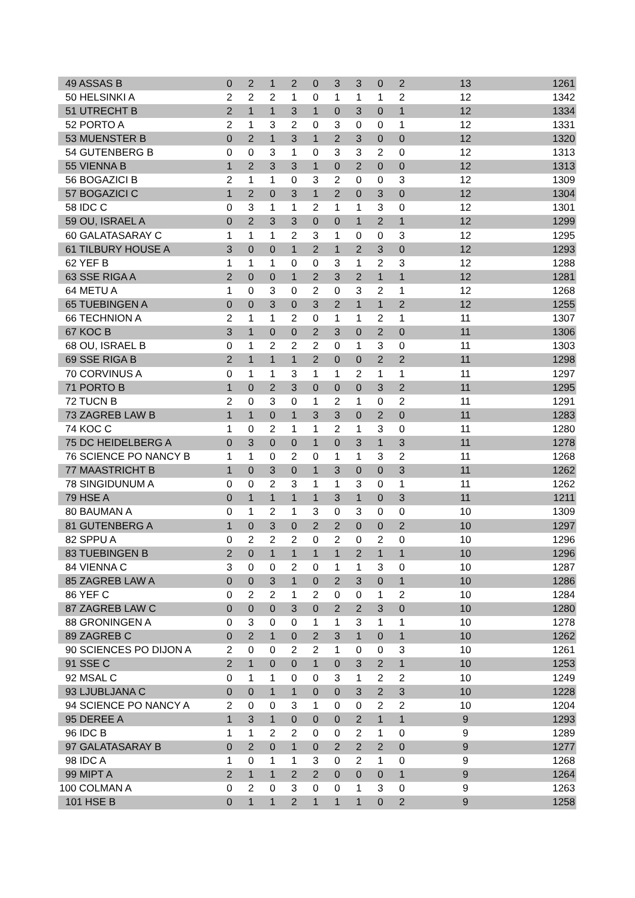| 49 ASSAS B | 0 | 2 | 1 | 2 | 0 | 3 | 3 | 0 | 2 | 13 | 1261 |
| 50 HELSINKI A | 2 | 2 | 2 | 1 | 0 | 1 | 1 | 1 | 2 | 12 | 1342 |
| 51 UTRECHT B | 2 | 1 | 1 | 3 | 1 | 0 | 3 | 0 | 1 | 12 | 1334 |
| 52 PORTO A | 2 | 1 | 3 | 2 | 0 | 3 | 0 | 0 | 1 | 12 | 1331 |
| 53 MUENSTER B | 0 | 2 | 1 | 3 | 1 | 2 | 3 | 0 | 0 | 12 | 1320 |
| 54 GUTENBERG B | 0 | 0 | 3 | 1 | 0 | 3 | 3 | 2 | 0 | 12 | 1313 |
| 55 VIENNA B | 1 | 2 | 3 | 3 | 1 | 0 | 2 | 0 | 0 | 12 | 1313 |
| 56 BOGAZICI B | 2 | 1 | 1 | 0 | 3 | 2 | 0 | 0 | 3 | 12 | 1309 |
| 57 BOGAZICI C | 1 | 2 | 0 | 3 | 1 | 2 | 0 | 3 | 0 | 12 | 1304 |
| 58 IDC C | 0 | 3 | 1 | 1 | 2 | 1 | 1 | 3 | 0 | 12 | 1301 |
| 59 OU, ISRAEL A | 0 | 2 | 3 | 3 | 0 | 0 | 1 | 2 | 1 | 12 | 1299 |
| 60 GALATASARAY C | 1 | 1 | 1 | 2 | 3 | 1 | 0 | 0 | 3 | 12 | 1295 |
| 61 TILBURY HOUSE A | 3 | 0 | 0 | 1 | 2 | 1 | 2 | 3 | 0 | 12 | 1293 |
| 62 YEF B | 1 | 1 | 1 | 0 | 0 | 3 | 1 | 2 | 3 | 12 | 1288 |
| 63 SSE RIGA A | 2 | 0 | 0 | 1 | 2 | 3 | 2 | 1 | 1 | 12 | 1281 |
| 64 METU A | 1 | 0 | 3 | 0 | 2 | 0 | 3 | 2 | 1 | 12 | 1268 |
| 65 TUEBINGEN A | 0 | 0 | 3 | 0 | 3 | 2 | 1 | 1 | 2 | 12 | 1255 |
| 66 TECHNION A | 2 | 1 | 1 | 2 | 0 | 1 | 1 | 2 | 1 | 11 | 1307 |
| 67 KOC B | 3 | 1 | 0 | 0 | 2 | 3 | 0 | 2 | 0 | 11 | 1306 |
| 68 OU, ISRAEL B | 0 | 1 | 2 | 2 | 2 | 0 | 1 | 3 | 0 | 11 | 1303 |
| 69 SSE RIGA B | 2 | 1 | 1 | 1 | 2 | 0 | 0 | 2 | 2 | 11 | 1298 |
| 70 CORVINUS A | 0 | 1 | 1 | 3 | 1 | 1 | 2 | 1 | 1 | 11 | 1297 |
| 71 PORTO B | 1 | 0 | 2 | 3 | 0 | 0 | 0 | 3 | 2 | 11 | 1295 |
| 72 TUCN B | 2 | 0 | 3 | 0 | 1 | 2 | 1 | 0 | 2 | 11 | 1291 |
| 73 ZAGREB LAW B | 1 | 1 | 0 | 1 | 3 | 3 | 0 | 2 | 0 | 11 | 1283 |
| 74 KOC C | 1 | 0 | 2 | 1 | 1 | 2 | 1 | 3 | 0 | 11 | 1280 |
| 75 DC HEIDELBERG A | 0 | 3 | 0 | 0 | 1 | 0 | 3 | 1 | 3 | 11 | 1278 |
| 76 SCIENCE PO NANCY B | 1 | 1 | 0 | 2 | 0 | 1 | 1 | 3 | 2 | 11 | 1268 |
| 77 MAASTRICHT B | 1 | 0 | 3 | 0 | 1 | 3 | 0 | 0 | 3 | 11 | 1262 |
| 78 SINGIDUNUM A | 0 | 0 | 2 | 3 | 1 | 1 | 3 | 0 | 1 | 11 | 1262 |
| 79 HSE A | 0 | 1 | 1 | 1 | 1 | 3 | 1 | 0 | 3 | 11 | 1211 |
| 80 BAUMAN A | 0 | 1 | 2 | 1 | 3 | 0 | 3 | 0 | 0 | 10 | 1309 |
| 81 GUTENBERG A | 1 | 0 | 3 | 0 | 2 | 2 | 0 | 0 | 2 | 10 | 1297 |
| 82 SPPU A | 0 | 2 | 2 | 2 | 0 | 2 | 0 | 2 | 0 | 10 | 1296 |
| 83 TUEBINGEN B | 2 | 0 | 1 | 1 | 1 | 1 | 2 | 1 | 1 | 10 | 1296 |
| 84 VIENNA C | 3 | 0 | 0 | 2 | 0 | 1 | 1 | 3 | 0 | 10 | 1287 |
| 85 ZAGREB LAW A | 0 | 0 | 3 | 1 | 0 | 2 | 3 | 0 | 1 | 10 | 1286 |
| 86 YEF C | 0 | 2 | 2 | 1 | 2 | 0 | 0 | 1 | 2 | 10 | 1284 |
| 87 ZAGREB LAW C | 0 | 0 | 0 | 3 | 0 | 2 | 2 | 3 | 0 | 10 | 1280 |
| 88 GRONINGEN A | 0 | 3 | 0 | 0 | 1 | 1 | 3 | 1 | 1 | 10 | 1278 |
| 89 ZAGREB C | 0 | 2 | 1 | 0 | 2 | 3 | 1 | 0 | 1 | 10 | 1262 |
| 90 SCIENCES PO DIJON A | 2 | 0 | 0 | 2 | 2 | 1 | 0 | 0 | 3 | 10 | 1261 |
| 91 SSE C | 2 | 1 | 0 | 0 | 1 | 0 | 3 | 2 | 1 | 10 | 1253 |
| 92 MSAL C | 0 | 1 | 1 | 0 | 0 | 3 | 1 | 2 | 2 | 10 | 1249 |
| 93 LJUBLJANA C | 0 | 0 | 1 | 1 | 0 | 0 | 3 | 2 | 3 | 10 | 1228 |
| 94 SCIENCE PO NANCY A | 2 | 0 | 0 | 3 | 1 | 0 | 0 | 2 | 2 | 10 | 1204 |
| 95 DEREE A | 1 | 3 | 1 | 0 | 0 | 0 | 2 | 1 | 1 | 9 | 1293 |
| 96 IDC B | 1 | 1 | 2 | 2 | 0 | 0 | 2 | 1 | 0 | 9 | 1289 |
| 97 GALATASARAY B | 0 | 2 | 0 | 1 | 0 | 2 | 2 | 2 | 0 | 9 | 1277 |
| 98 IDC A | 1 | 0 | 1 | 1 | 3 | 0 | 2 | 1 | 0 | 9 | 1268 |
| 99 MIPT A | 2 | 1 | 1 | 2 | 2 | 0 | 0 | 0 | 1 | 9 | 1264 |
| 100 COLMAN A | 0 | 2 | 0 | 3 | 0 | 0 | 1 | 3 | 0 | 9 | 1263 |
| 101 HSE B | 0 | 1 | 1 | 2 | 1 | 1 | 1 | 0 | 2 | 9 | 1258 |